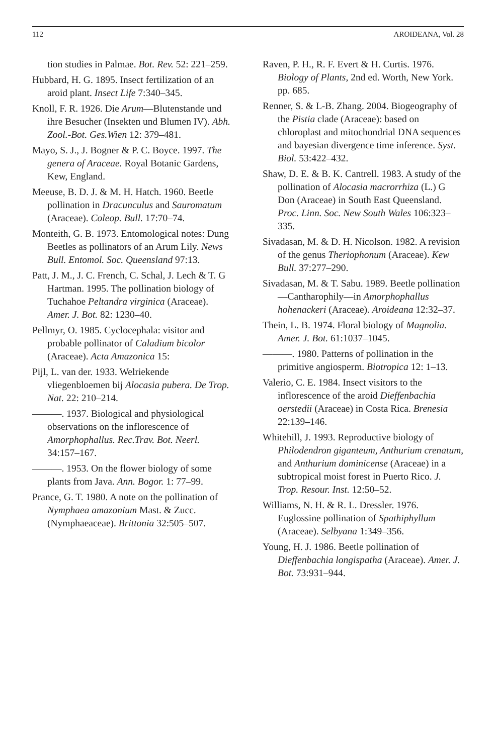112 AROIDEANA, Vol. 28
tion studies in Palmae. Bot. Rev. 52: 221–259.
Hubbard, H. G. 1895. Insect fertilization of an aroid plant. Insect Life 7:340–345.
Knoll, F. R. 1926. Die Arum—Blutenstande und ihre Besucher (Insekten und Blumen IV). Abh. Zool.-Bot. Ges.Wien 12: 379–481.
Mayo, S. J., J. Bogner & P. C. Boyce. 1997. The genera of Araceae. Royal Botanic Gardens, Kew, England.
Meeuse, B. D. J. & M. H. Hatch. 1960. Beetle pollination in Dracunculus and Sauromatum (Araceae). Coleop. Bull. 17:70–74.
Monteith, G. B. 1973. Entomological notes: Dung Beetles as pollinators of an Arum Lily. News Bull. Entomol. Soc. Queensland 97:13.
Patt, J. M., J. C. French, C. Schal, J. Lech & T. G Hartman. 1995. The pollination biology of Tuchahoe Peltandra virginica (Araceae). Amer. J. Bot. 82: 1230–40.
Pellmyr, O. 1985. Cyclocephala: visitor and probable pollinator of Caladium bicolor (Araceae). Acta Amazonica 15:
Pijl, L. van der. 1933. Welriekende vliegenbloemen bij Alocasia pubera. De Trop. Nat. 22: 210–214.
———. 1937. Biological and physiological observations on the inflorescence of Amorphophallus. Rec.Trav. Bot. Neerl. 34:157–167.
———. 1953. On the flower biology of some plants from Java. Ann. Bogor. 1: 77–99.
Prance, G. T. 1980. A note on the pollination of Nymphaea amazonium Mast. & Zucc. (Nymphaeaceae). Brittonia 32:505–507.
Raven, P. H., R. F. Evert & H. Curtis. 1976. Biology of Plants, 2nd ed. Worth, New York. pp. 685.
Renner, S. & L-B. Zhang. 2004. Biogeography of the Pistia clade (Araceae): based on chloroplast and mitochondrial DNA sequences and bayesian divergence time inference. Syst. Biol. 53:422–432.
Shaw, D. E. & B. K. Cantrell. 1983. A study of the pollination of Alocasia macrorrhiza (L.) G Don (Araceae) in South East Queensland. Proc. Linn. Soc. New South Wales 106:323–335.
Sivadasan, M. & D. H. Nicolson. 1982. A revision of the genus Theriophonum (Araceae). Kew Bull. 37:277–290.
Sivadasan, M. & T. Sabu. 1989. Beetle pollination—Cantharophily—in Amorphophallus hohenackeri (Araceae). Aroideana 12:32–37.
Thein, L. B. 1974. Floral biology of Magnolia. Amer. J. Bot. 61:1037–1045.
———. 1980. Patterns of pollination in the primitive angiosperm. Biotropica 12: 1–13.
Valerio, C. E. 1984. Insect visitors to the inflorescence of the aroid Dieffenbachia oerstedii (Araceae) in Costa Rica. Brenesia 22:139–146.
Whitehill, J. 1993. Reproductive biology of Philodendron giganteum, Anthurium crenatum, and Anthurium dominicense (Araceae) in a subtropical moist forest in Puerto Rico. J. Trop. Resour. Inst. 12:50–52.
Williams, N. H. & R. L. Dressler. 1976. Euglossine pollination of Spathiphyllum (Araceae). Selbyana 1:349–356.
Young, H. J. 1986. Beetle pollination of Dieffenbachia longispatha (Araceae). Amer. J. Bot. 73:931–944.